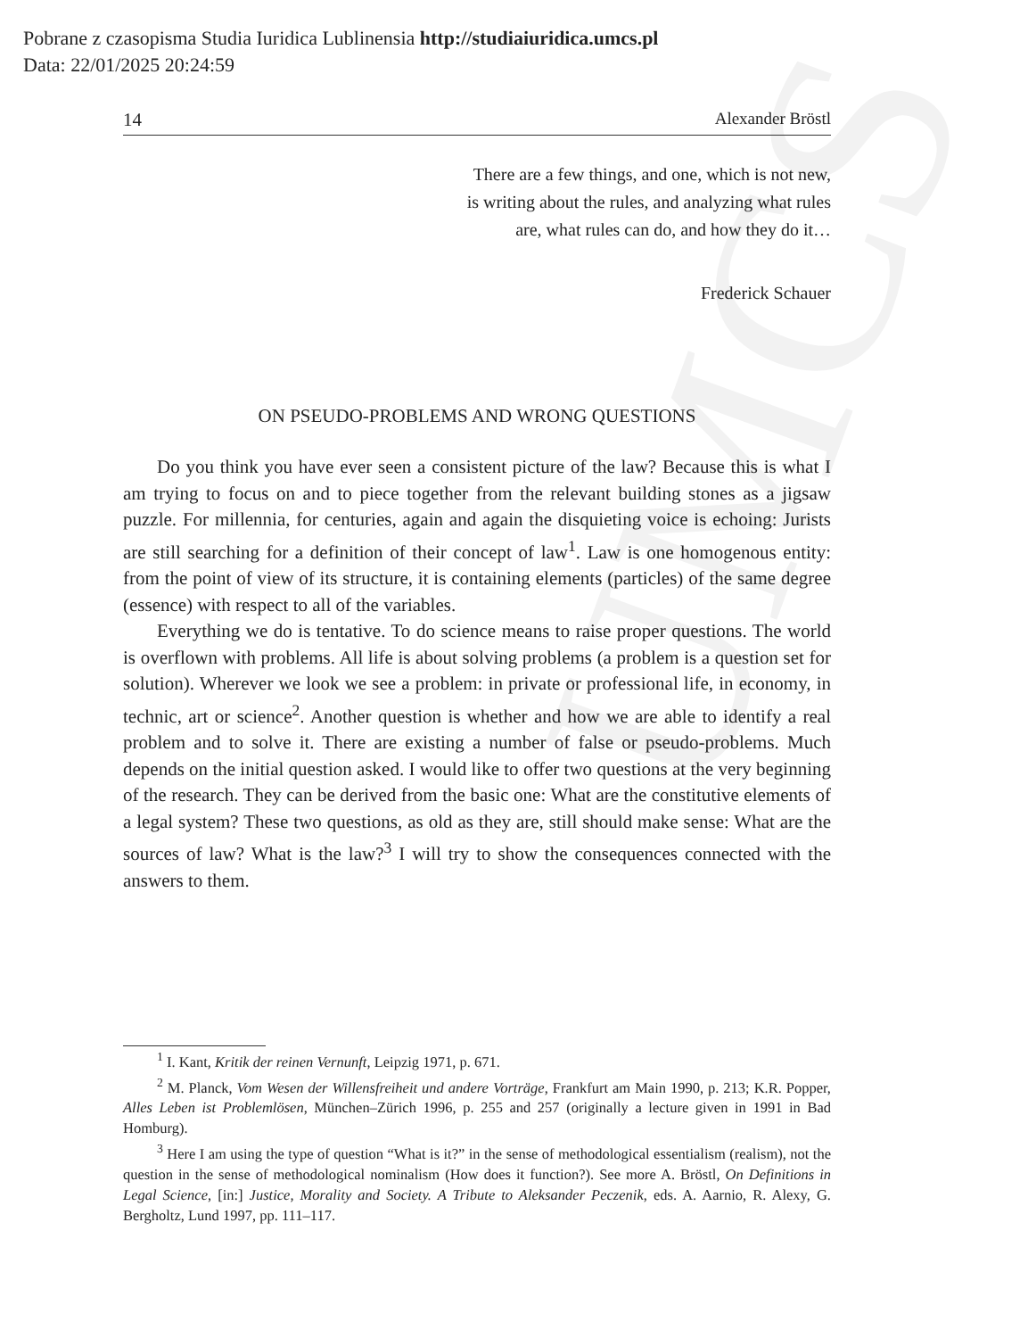UMCS
Pobrane z czasopisma Studia Iuridica Lublinensia http://studiaiuridica.umcs.pl
Data: 22/01/2025 20:24:59
14 Alexander Bröstl
There are a few things, and one, which is not new,
is writing about the rules, and analyzing what rules
are, what rules can do, and how they do it…
Frederick Schauer
ON PSEUDO-PROBLEMS AND WRONG QUESTIONS
Do you think you have ever seen a consistent picture of the law? Because this is what I am trying to focus on and to piece together from the relevant building stones as a jigsaw puzzle. For millennia, for centuries, again and again the disquieting voice is echoing: Jurists are still searching for a definition of their concept of law<sup>1</sup>. Law is one homogenous entity: from the point of view of its structure, it is containing elements (particles) of the same degree (essence) with respect to all of the variables.
Everything we do is tentative. To do science means to raise proper questions. The world is overflown with problems. All life is about solving problems (a problem is a question set for solution). Wherever we look we see a problem: in private or professional life, in economy, in technic, art or science<sup>2</sup>. Another question is whether and how we are able to identify a real problem and to solve it. There are existing a number of false or pseudo-problems. Much depends on the initial question asked. I would like to offer two questions at the very beginning of the research. They can be derived from the basic one: What are the constitutive elements of a legal system? These two questions, as old as they are, still should make sense: What are the sources of law? What is the law?<sup>3</sup> I will try to show the consequences connected with the answers to them.
<sup>1</sup> I. Kant, Kritik der reinen Vernunft, Leipzig 1971, p. 671.
<sup>2</sup> M. Planck, Vom Wesen der Willensfreiheit und andere Vorträge, Frankfurt am Main 1990, p. 213; K.R. Popper, Alles Leben ist Problemlösen, München–Zürich 1996, p. 255 and 257 (originally a lecture given in 1991 in Bad Homburg).
<sup>3</sup> Here I am using the type of question “What is it?” in the sense of methodological essentialism (realism), not the question in the sense of methodological nominalism (How does it function?). See more A. Bröstl, On Definitions in Legal Science, [in:] Justice, Morality and Society. A Tribute to Aleksander Peczenik, eds. A. Aarnio, R. Alexy, G. Bergholtz, Lund 1997, pp. 111–117.